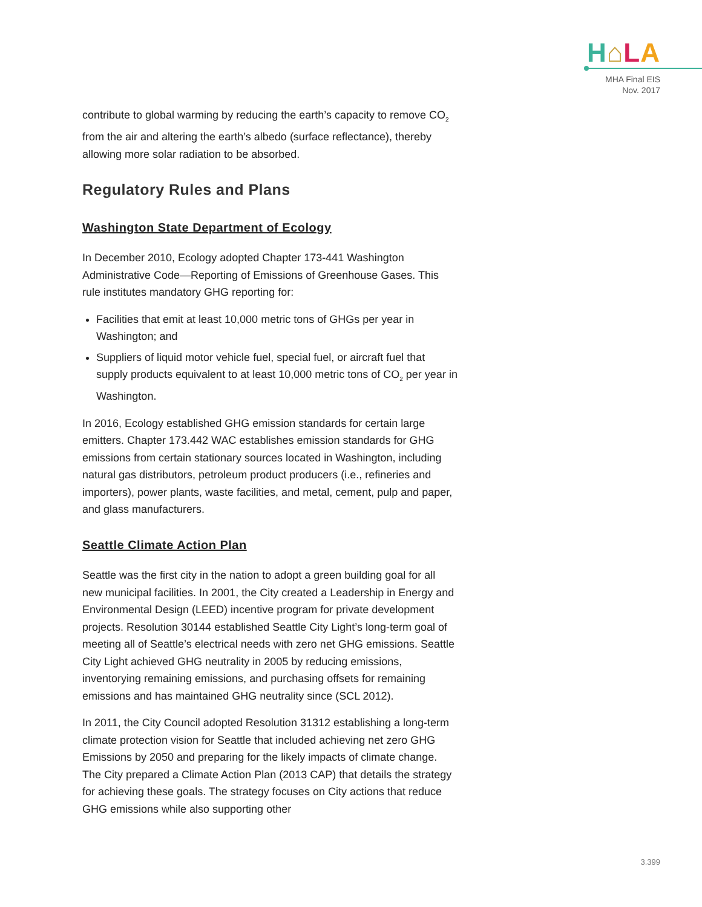H⌂LA
MHA Final EIS
Nov. 2017
contribute to global warming by reducing the earth’s capacity to remove CO<sub>2</sub> from the air and altering the earth’s albedo (surface reflectance), thereby allowing more solar radiation to be absorbed.
Regulatory Rules and Plans
Washington State Department of Ecology
In December 2010, Ecology adopted Chapter 173-441 Washington Administrative Code—Reporting of Emissions of Greenhouse Gases. This rule institutes mandatory GHG reporting for:
Facilities that emit at least 10,000 metric tons of GHGs per year in Washington; and
Suppliers of liquid motor vehicle fuel, special fuel, or aircraft fuel that supply products equivalent to at least 10,000 metric tons of CO<sub>2</sub> per year in Washington.
In 2016, Ecology established GHG emission standards for certain large emitters. Chapter 173.442 WAC establishes emission standards for GHG emissions from certain stationary sources located in Washington, including natural gas distributors, petroleum product producers (i.e., refineries and importers), power plants, waste facilities, and metal, cement, pulp and paper, and glass manufacturers.
Seattle Climate Action Plan
Seattle was the first city in the nation to adopt a green building goal for all new municipal facilities. In 2001, the City created a Leadership in Energy and Environmental Design (LEED) incentive program for private development projects. Resolution 30144 established Seattle City Light’s long-term goal of meeting all of Seattle’s electrical needs with zero net GHG emissions. Seattle City Light achieved GHG neutrality in 2005 by reducing emissions, inventorying remaining emissions, and purchasing offsets for remaining emissions and has maintained GHG neutrality since (SCL 2012).
In 2011, the City Council adopted Resolution 31312 establishing a long-term climate protection vision for Seattle that included achieving net zero GHG Emissions by 2050 and preparing for the likely impacts of climate change. The City prepared a Climate Action Plan (2013 CAP) that details the strategy for achieving these goals. The strategy focuses on City actions that reduce GHG emissions while also supporting other
3.399